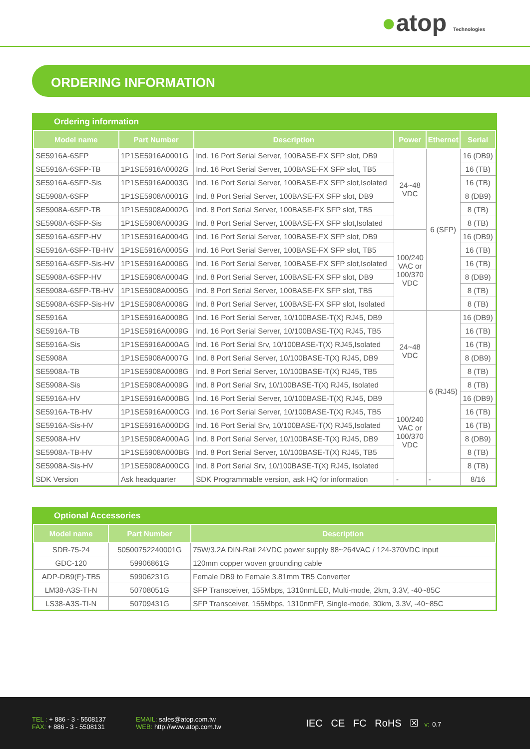●atop Technologies
ORDERING INFORMATION
Ordering information
| Model name | Part Number | Description | Power | Ethernet | Serial |
| --- | --- | --- | --- | --- | --- |
| SE5916A-6SFP | 1P1SE5916A0001G | Ind. 16 Port Serial Server, 100BASE-FX SFP slot, DB9 | 24~48 VDC | 6 (SFP) | 16 (DB9) |
| SE5916A-6SFP-TB | 1P1SE5916A0002G | Ind. 16 Port Serial Server, 100BASE-FX SFP slot, TB5 | | | 16 (TB) |
| SE5916A-6SFP-Sis | 1P1SE5916A0003G | Ind. 16 Port Serial Server, 100BASE-FX SFP slot,Isolated | | | 16 (TB) |
| SE5908A-6SFP | 1P1SE5908A0001G | Ind. 8 Port Serial Server, 100BASE-FX SFP slot, DB9 | | | 8 (DB9) |
| SE5908A-6SFP-TB | 1P1SE5908A0002G | Ind. 8 Port Serial Server, 100BASE-FX SFP slot, TB5 | | | 8 (TB) |
| SE5908A-6SFP-Sis | 1P1SE5908A0003G | Ind. 8 Port Serial Server, 100BASE-FX SFP slot,Isolated | | | 8 (TB) |
| SE5916A-6SFP-HV | 1P1SE5916A0004G | Ind. 16 Port Serial Server, 100BASE-FX SFP slot, DB9 | 100/240 VAC or 100/370 VDC | | 16 (DB9) |
| SE5916A-6SFP-TB-HV | 1P1SE5916A0005G | Ind. 16 Port Serial Server, 100BASE-FX SFP slot, TB5 | | | 16 (TB) |
| SE5916A-6SFP-Sis-HV | 1P1SE5916A0006G | Ind. 16 Port Serial Server, 100BASE-FX SFP slot,Isolated | | | 16 (TB) |
| SE5908A-6SFP-HV | 1P1SE5908A0004G | Ind. 8 Port Serial Server, 100BASE-FX SFP slot, DB9 | | | 8 (DB9) |
| SE5908A-6SFP-TB-HV | 1P1SE5908A0005G | Ind. 8 Port Serial Server, 100BASE-FX SFP slot, TB5 | | | 8 (TB) |
| SE5908A-6SFP-Sis-HV | 1P1SE5908A0006G | Ind. 8 Port Serial Server, 100BASE-FX SFP slot, Isolated | | | 8 (TB) |
| SE5916A | 1P1SE5916A0008G | Ind. 16 Port Serial Server, 10/100BASE-T(X) RJ45, DB9 | 24~48 VDC | 6 (RJ45) | 16 (DB9) |
| SE5916A-TB | 1P1SE5916A0009G | Ind. 16 Port Serial Server, 10/100BASE-T(X) RJ45, TB5 | | | 16 (TB) |
| SE5916A-Sis | 1P1SE5916A000AG | Ind. 16 Port Serial Srv, 10/100BASE-T(X) RJ45,Isolated | | | 16 (TB) |
| SE5908A | 1P1SE5908A0007G | Ind. 8 Port Serial Server, 10/100BASE-T(X) RJ45, DB9 | | | 8 (DB9) |
| SE5908A-TB | 1P1SE5908A0008G | Ind. 8 Port Serial Server, 10/100BASE-T(X) RJ45, TB5 | | | 8 (TB) |
| SE5908A-Sis | 1P1SE5908A0009G | Ind. 8 Port Serial Srv, 10/100BASE-T(X) RJ45, Isolated | | | 8 (TB) |
| SE5916A-HV | 1P1SE5916A000BG | Ind. 16 Port Serial Server, 10/100BASE-T(X) RJ45, DB9 | 100/240 VAC or 100/370 VDC | | 16 (DB9) |
| SE5916A-TB-HV | 1P1SE5916A000CG | Ind. 16 Port Serial Server, 10/100BASE-T(X) RJ45, TB5 | | | 16 (TB) |
| SE5916A-Sis-HV | 1P1SE5916A000DG | Ind. 16 Port Serial Srv, 10/100BASE-T(X) RJ45,Isolated | | | 16 (TB) |
| SE5908A-HV | 1P1SE5908A000AG | Ind. 8 Port Serial Server, 10/100BASE-T(X) RJ45, DB9 | | | 8 (DB9) |
| SE5908A-TB-HV | 1P1SE5908A000BG | Ind. 8 Port Serial Server, 10/100BASE-T(X) RJ45, TB5 | | | 8 (TB) |
| SE5908A-Sis-HV | 1P1SE5908A000CG | Ind. 8 Port Serial Srv, 10/100BASE-T(X) RJ45, Isolated | | | 8 (TB) |
| SDK Version | Ask headquarter | SDK Programmable version, ask HQ for information | - | - | 8/16 |
Optional Accessories
| Model name | Part Number | Description |
| --- | --- | --- |
| SDR-75-24 | 50500752240001G | 75W/3.2A DIN-Rail 24VDC power supply 88~264VAC / 124-370VDC input |
| GDC-120 | 59906861G | 120mm copper woven grounding cable |
| ADP-DB9(F)-TB5 | 59906231G | Female DB9 to Female 3.81mm TB5 Converter |
| LM38-A3S-TI-N | 50708051G | SFP Transceiver, 155Mbps, 1310nmLED, Multi-mode, 2km, 3.3V, -40~85C |
| LS38-A3S-TI-N | 50709431G | SFP Transceiver, 155Mbps, 1310nmFP, Single-mode, 30km, 3.3V, -40~85C |
TEL : + 886 - 3 - 5508137
FAX: + 886 - 3 - 5508131
EMAIL: sales@atop.com.tw
WEB: http://www.atop.com.tw
IEC CE FC RoHS ☒ v: 0.7